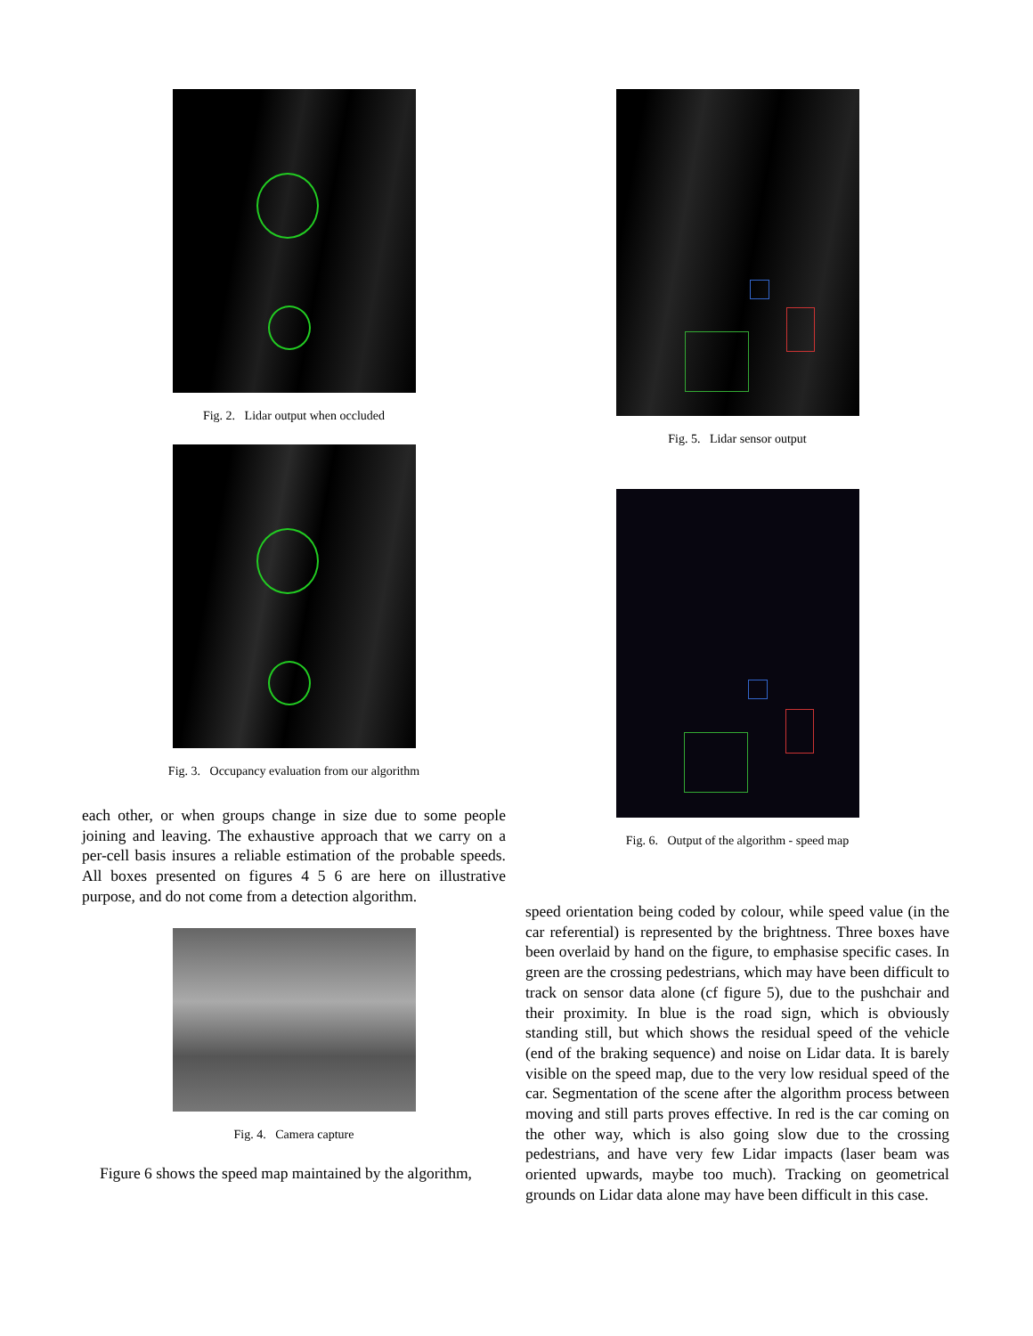Fig. 2. Lidar output when occluded
Fig. 3. Occupancy evaluation from our algorithm
each other, or when groups change in size due to some people joining and leaving. The exhaustive approach that we carry on a per-cell basis insures a reliable estimation of the probable speeds. All boxes presented on figures 4 5 6 are here on illustrative purpose, and do not come from a detection algorithm.
Fig. 4. Camera capture
Figure 6 shows the speed map maintained by the algorithm,
Fig. 5. Lidar sensor output
Fig. 6. Output of the algorithm - speed map
speed orientation being coded by colour, while speed value (in the car referential) is represented by the brightness. Three boxes have been overlaid by hand on the figure, to emphasise specific cases. In green are the crossing pedestrians, which may have been difficult to track on sensor data alone (cf figure 5), due to the pushchair and their proximity. In blue is the road sign, which is obviously standing still, but which shows the residual speed of the vehicle (end of the braking sequence) and noise on Lidar data. It is barely visible on the speed map, due to the very low residual speed of the car. Segmentation of the scene after the algorithm process between moving and still parts proves effective. In red is the car coming on the other way, which is also going slow due to the crossing pedestrians, and have very few Lidar impacts (laser beam was oriented upwards, maybe too much). Tracking on geometrical grounds on Lidar data alone may have been difficult in this case.